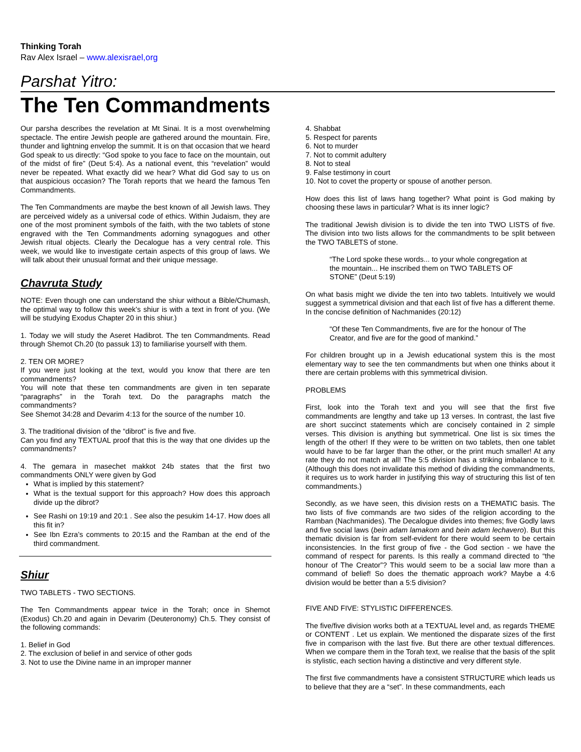Thinking Torah
Rav Alex Israel – www.alexisrael,org
Parshat Yitro:
The Ten Commandments
Our parsha describes the revelation at Mt Sinai. It is a most overwhelming spectacle. The entire Jewish people are gathered around the mountain. Fire, thunder and lightning envelop the summit. It is on that occasion that we heard God speak to us directly: “God spoke to you face to face on the mountain, out of the midst of fire” (Deut 5:4). As a national event, this “revelation” would never be repeated. What exactly did we hear? What did God say to us on that auspicious occasion? The Torah reports that we heard the famous Ten Commandments.
The Ten Commandments are maybe the best known of all Jewish laws. They are perceived widely as a universal code of ethics. Within Judaism, they are one of the most prominent symbols of the faith, with the two tablets of stone engraved with the Ten Commandments adorning synagogues and other Jewish ritual objects. Clearly the Decalogue has a very central role. This week, we would like to investigate certain aspects of this group of laws. We will talk about their unusual format and their unique message.
Chavruta Study
NOTE: Even though one can understand the shiur without a Bible/Chumash, the optimal way to follow this week’s shiur is with a text in front of you. (We will be studying Exodus Chapter 20 in this shiur.)
1. Today we will study the Aseret Hadibrot. The ten Commandments. Read through Shemot Ch.20 (to passuk 13) to familiarise yourself with them.
2. TEN OR MORE?
If you were just looking at the text, would you know that there are ten commandments?
You will note that these ten commandments are given in ten separate “paragraphs” in the Torah text. Do the paragraphs match the commandments?
See Shemot 34:28 and Devarim 4:13 for the source of the number 10.
3. The traditional division of the “dibrot” is five and five.
Can you find any TEXTUAL proof that this is the way that one divides up the commandments?
4. The gemara in masechet makkot 24b states that the first two commandments ONLY were given by God
What is implied by this statement?
What is the textual support for this approach? How does this approach divide up the dibrot?
See Rashi on 19:19 and 20:1 . See also the pesukim 14-17. How does all this fit in?
See Ibn Ezra’s comments to 20:15 and the Ramban at the end of the third commandment.
Shiur
TWO TABLETS - TWO SECTIONS.
The Ten Commandments appear twice in the Torah; once in Shemot (Exodus) Ch.20 and again in Devarim (Deuteronomy) Ch.5. They consist of the following commands:
1. Belief in God
2. The exclusion of belief in and service of other gods
3. Not to use the Divine name in an improper manner
4. Shabbat
5. Respect for parents
6. Not to murder
7. Not to commit adultery
8. Not to steal
9. False testimony in court
10. Not to covet the property or spouse of another person.
How does this list of laws hang together? What point is God making by choosing these laws in particular? What is its inner logic?
The traditional Jewish division is to divide the ten into TWO LISTS of five. The division into two lists allows for the commandments to be split between the TWO TABLETS of stone.
“The Lord spoke these words... to your whole congregation at the mountain... He inscribed them on TWO TABLETS OF STONE” (Deut 5:19)
On what basis might we divide the ten into two tablets. Intuitively we would suggest a symmetrical division and that each list of five has a different theme. In the concise definition of Nachmanides (20:12)
“Of these Ten Commandments, five are for the honour of The Creator, and five are for the good of mankind.”
For children brought up in a Jewish educational system this is the most elementary way to see the ten commandments but when one thinks about it there are certain problems with this symmetrical division.
PROBLEMS
First, look into the Torah text and you will see that the first five commandments are lengthy and take up 13 verses. In contrast, the last five are short succinct statements which are concisely contained in 2 simple verses. This division is anything but symmetrical. One list is six times the length of the other! If they were to be written on two tablets, then one tablet would have to be far larger than the other, or the print much smaller! At any rate they do not match at all! The 5:5 division has a striking imbalance to it. (Although this does not invalidate this method of dividing the commandments, it requires us to work harder in justifying this way of structuring this list of ten commandments.)
Secondly, as we have seen, this division rests on a THEMATIC basis. The two lists of five commands are two sides of the religion according to the Ramban (Nachmanides). The Decalogue divides into themes; five Godly laws and five social laws (bein adam lamakom and bein adam lechavero). But this thematic division is far from self-evident for there would seem to be certain inconsistencies. In the first group of five - the God section - we have the command of respect for parents. Is this really a command directed to “the honour of The Creator”? This would seem to be a social law more than a command of belief! So does the thematic approach work? Maybe a 4:6 division would be better than a 5:5 division?
FIVE AND FIVE: STYLISTIC DIFFERENCES.
The five/five division works both at a TEXTUAL level and, as regards THEME or CONTENT . Let us explain. We mentioned the disparate sizes of the first five in comparison with the last five. But there are other textual differences. When we compare them in the Torah text, we realise that the basis of the split is stylistic, each section having a distinctive and very different style.
The first five commandments have a consistent STRUCTURE which leads us to believe that they are a “set”. In these commandments, each